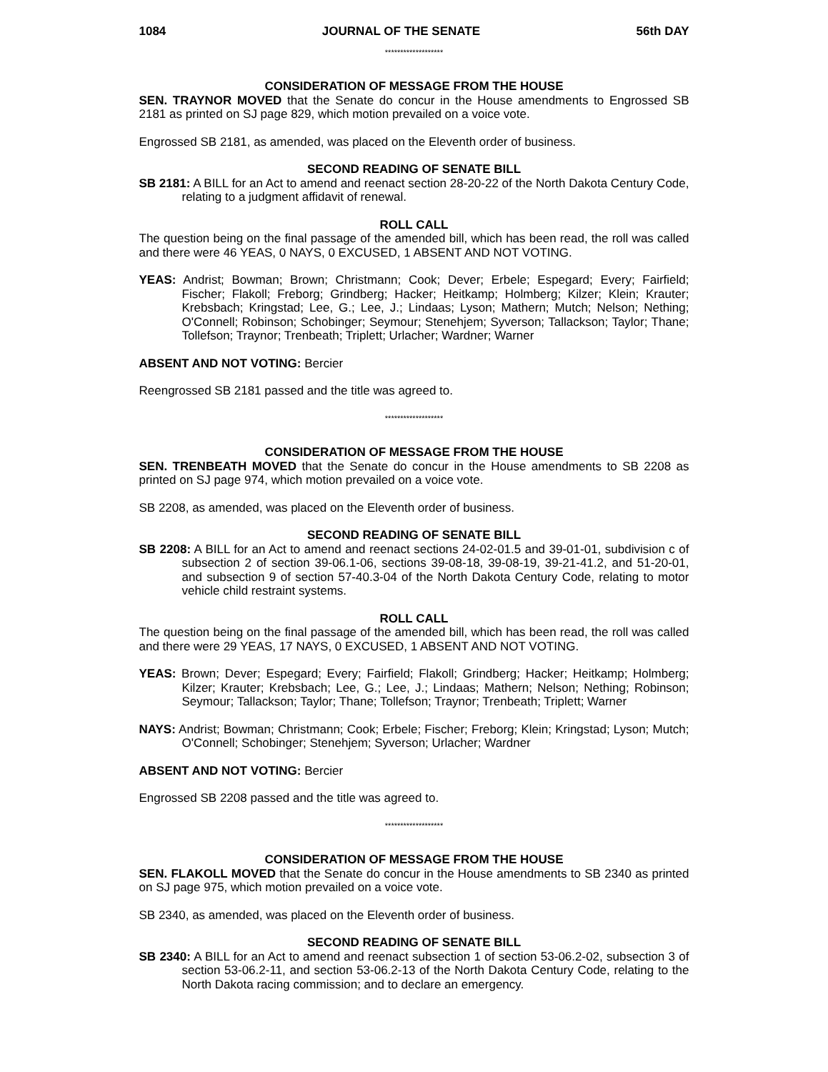1084 JOURNAL OF THE SENATE 56th DAY
*******************
CONSIDERATION OF MESSAGE FROM THE HOUSE
SEN. TRAYNOR MOVED that the Senate do concur in the House amendments to Engrossed SB 2181 as printed on SJ page 829, which motion prevailed on a voice vote.
Engrossed SB 2181, as amended, was placed on the Eleventh order of business.
SECOND READING OF SENATE BILL
SB 2181: A BILL for an Act to amend and reenact section 28-20-22 of the North Dakota Century Code, relating to a judgment affidavit of renewal.
ROLL CALL
The question being on the final passage of the amended bill, which has been read, the roll was called and there were 46 YEAS, 0 NAYS, 0 EXCUSED, 1 ABSENT AND NOT VOTING.
YEAS: Andrist; Bowman; Brown; Christmann; Cook; Dever; Erbele; Espegard; Every; Fairfield; Fischer; Flakoll; Freborg; Grindberg; Hacker; Heitkamp; Holmberg; Kilzer; Klein; Krauter; Krebsbach; Kringstad; Lee, G.; Lee, J.; Lindaas; Lyson; Mathern; Mutch; Nelson; Nething; O'Connell; Robinson; Schobinger; Seymour; Stenehjem; Syverson; Tallackson; Taylor; Thane; Tollefson; Traynor; Trenbeath; Triplett; Urlacher; Wardner; Warner
ABSENT AND NOT VOTING: Bercier
Reengrossed SB 2181 passed and the title was agreed to.
*******************
CONSIDERATION OF MESSAGE FROM THE HOUSE
SEN. TRENBEATH MOVED that the Senate do concur in the House amendments to SB 2208 as printed on SJ page 974, which motion prevailed on a voice vote.
SB 2208, as amended, was placed on the Eleventh order of business.
SECOND READING OF SENATE BILL
SB 2208: A BILL for an Act to amend and reenact sections 24-02-01.5 and 39-01-01, subdivision c of subsection 2 of section 39-06.1-06, sections 39-08-18, 39-08-19, 39-21-41.2, and 51-20-01, and subsection 9 of section 57-40.3-04 of the North Dakota Century Code, relating to motor vehicle child restraint systems.
ROLL CALL
The question being on the final passage of the amended bill, which has been read, the roll was called and there were 29 YEAS, 17 NAYS, 0 EXCUSED, 1 ABSENT AND NOT VOTING.
YEAS: Brown; Dever; Espegard; Every; Fairfield; Flakoll; Grindberg; Hacker; Heitkamp; Holmberg; Kilzer; Krauter; Krebsbach; Lee, G.; Lee, J.; Lindaas; Mathern; Nelson; Nething; Robinson; Seymour; Tallackson; Taylor; Thane; Tollefson; Traynor; Trenbeath; Triplett; Warner
NAYS: Andrist; Bowman; Christmann; Cook; Erbele; Fischer; Freborg; Klein; Kringstad; Lyson; Mutch; O'Connell; Schobinger; Stenehjem; Syverson; Urlacher; Wardner
ABSENT AND NOT VOTING: Bercier
Engrossed SB 2208 passed and the title was agreed to.
*******************
CONSIDERATION OF MESSAGE FROM THE HOUSE
SEN. FLAKOLL MOVED that the Senate do concur in the House amendments to SB 2340 as printed on SJ page 975, which motion prevailed on a voice vote.
SB 2340, as amended, was placed on the Eleventh order of business.
SECOND READING OF SENATE BILL
SB 2340: A BILL for an Act to amend and reenact subsection 1 of section 53-06.2-02, subsection 3 of section 53-06.2-11, and section 53-06.2-13 of the North Dakota Century Code, relating to the North Dakota racing commission; and to declare an emergency.